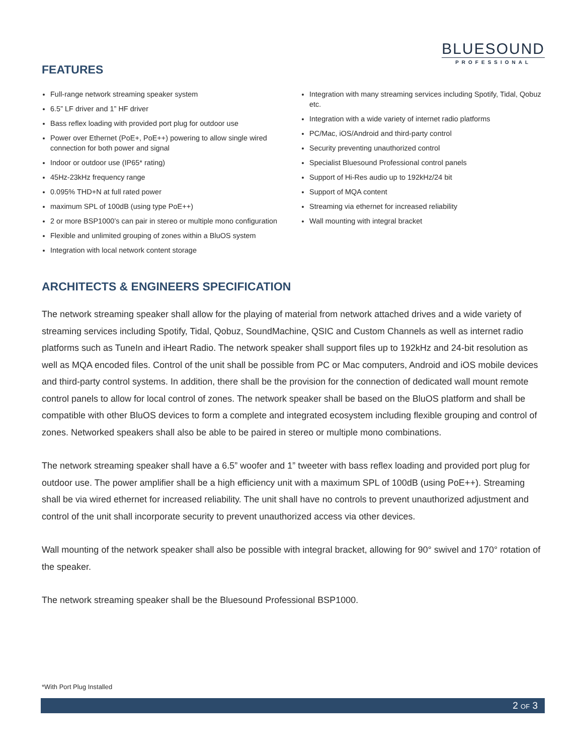BLUESOUND
PROFESSIONAL
FEATURES
Full-range network streaming speaker system
6.5” LF driver and 1” HF driver
Bass reflex loading with provided port plug for outdoor use
Power over Ethernet (PoE+, PoE++) powering to allow single wired connection for both power and signal
Indoor or outdoor use (IP65* rating)
45Hz-23kHz frequency range
0.095% THD+N at full rated power
maximum SPL of 100dB (using type PoE++)
2 or more BSP1000’s can pair in stereo or multiple mono configuration
Flexible and unlimited grouping of zones within a BluOS system
Integration with local network content storage
Integration with many streaming services including Spotify, Tidal, Qobuz etc.
Integration with a wide variety of internet radio platforms
PC/Mac, iOS/Android and third-party control
Security preventing unauthorized control
Specialist Bluesound Professional control panels
Support of Hi-Res audio up to 192kHz/24 bit
Support of MQA content
Streaming via ethernet for increased reliability
Wall mounting with integral bracket
ARCHITECTS & ENGINEERS SPECIFICATION
The network streaming speaker shall allow for the playing of material from network attached drives and a wide variety of streaming services including Spotify, Tidal, Qobuz, SoundMachine, QSIC and Custom Channels as well as internet radio platforms such as TuneIn and iHeart Radio. The network speaker shall support files up to 192kHz and 24-bit resolution as well as MQA encoded files. Control of the unit shall be possible from PC or Mac computers, Android and iOS mobile devices and third-party control systems. In addition, there shall be the provision for the connection of dedicated wall mount remote control panels to allow for local control of zones. The network speaker shall be based on the BluOS platform and shall be compatible with other BluOS devices to form a complete and integrated ecosystem including flexible grouping and control of zones. Networked speakers shall also be able to be paired in stereo or multiple mono combinations.
The network streaming speaker shall have a 6.5” woofer and 1” tweeter with bass reflex loading and provided port plug for outdoor use. The power amplifier shall be a high efficiency unit with a maximum SPL of 100dB (using PoE++). Streaming shall be via wired ethernet for increased reliability. The unit shall have no controls to prevent unauthorized adjustment and control of the unit shall incorporate security to prevent unauthorized access via other devices.
Wall mounting of the network speaker shall also be possible with integral bracket, allowing for 90° swivel and 170° rotation of the speaker.
The network streaming speaker shall be the Bluesound Professional BSP1000.
*With Port Plug Installed
2 OF 3